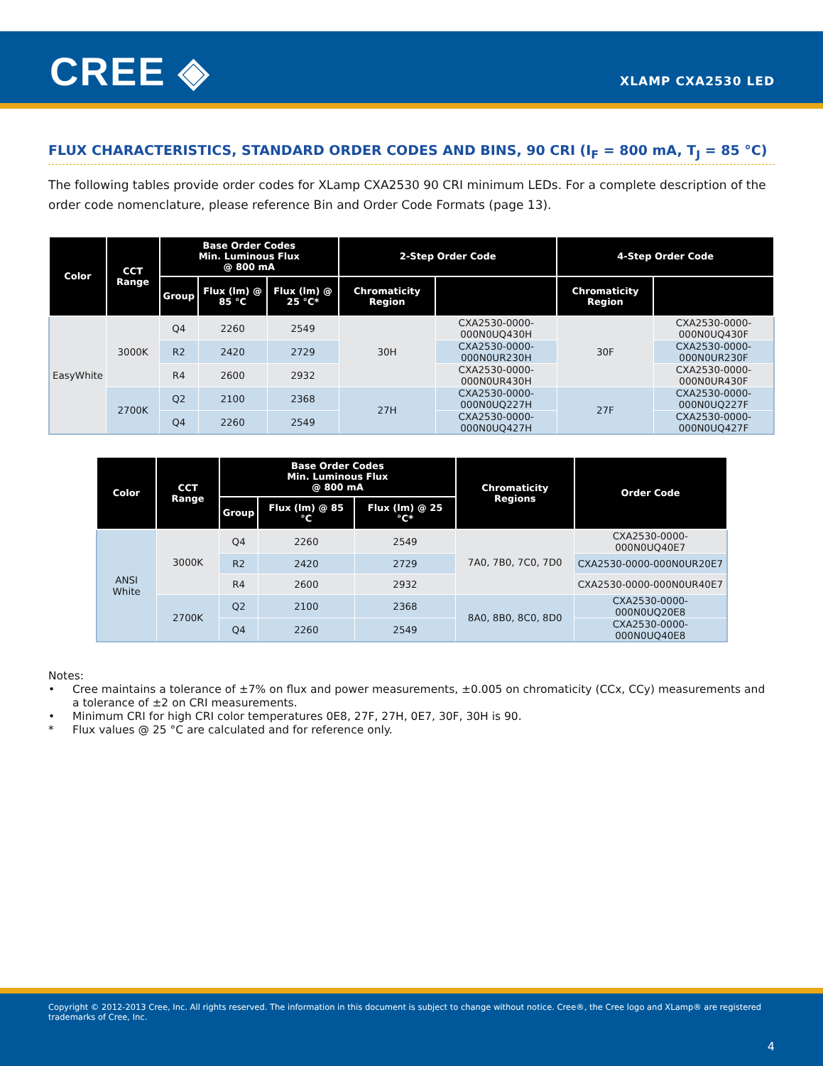CREE ◈ XLAMP CXA2530 LED
FLUX CHARACTERISTICS, STANDARD ORDER CODES AND BINS, 90 CRI (I<sub>F</sub> = 800 mA, T<sub>J</sub> = 85 °C)
The following tables provide order codes for XLamp CXA2530 90 CRI minimum LEDs. For a complete description of the order code nomenclature, please reference Bin and Order Code Formats (page 13).
| Color | CCT Range | Base Order Codes Min. Luminous Flux @ 800 mA | | | 2-Step Order Code | | 4-Step Order Code | |
| --- | --- | --- | --- | --- | --- | --- | --- | --- |
| | | Group | Flux (lm) @ 85 °C | Flux (lm) @ 25 °C* | Chromaticity Region | | Chromaticity Region | |
| EasyWhite | 3000K | Q4 | 2260 | 2549 | 30H | CXA2530-0000-000N0UQ430H | 30F | CXA2530-0000-000N0UQ430F |
| | | R2 | 2420 | 2729 | | CXA2530-0000-000N0UR230H | | CXA2530-0000-000N0UR230F |
| | | R4 | 2600 | 2932 | | CXA2530-0000-000N0UR430H | | CXA2530-0000-000N0UR430F |
| | 2700K | Q2 | 2100 | 2368 | 27H | CXA2530-0000-000N0UQ227H | 27F | CXA2530-0000-000N0UQ227F |
| | | Q4 | 2260 | 2549 | | CXA2530-0000-000N0UQ427H | | CXA2530-0000-000N0UQ427F |
| Color | CCT Range | Base Order Codes Min. Luminous Flux @ 800 mA | | | Chromaticity Regions | Order Code |
| --- | --- | --- | --- | --- | --- | --- |
| | | Group | Flux (lm) @ 85 °C | Flux (lm) @ 25 °C* | | |
| ANSI White | 3000K | Q4 | 2260 | 2549 | 7A0, 7B0, 7C0, 7D0 | CXA2530-0000-000N0UQ40E7 |
| | | R2 | 2420 | 2729 | | CXA2530-0000-000N0UR20E7 |
| | | R4 | 2600 | 2932 | | CXA2530-0000-000N0UR40E7 |
| | 2700K | Q2 | 2100 | 2368 | 8A0, 8B0, 8C0, 8D0 | CXA2530-0000-000N0UQ20E8 |
| | | Q4 | 2260 | 2549 | | CXA2530-0000-000N0UQ40E8 |
Notes:
• Cree maintains a tolerance of ±7% on flux and power measurements, ±0.005 on chromaticity (CCx, CCy) measurements and a tolerance of ±2 on CRI measurements.
• Minimum CRI for high CRI color temperatures 0E8, 27F, 27H, 0E7, 30F, 30H is 90.
* Flux values @ 25 °C are calculated and for reference only.
Copyright © 2012-2013 Cree, Inc. All rights reserved. The information in this document is subject to change without notice. Cree®, the Cree logo and XLamp® are registered trademarks of Cree, Inc.
4